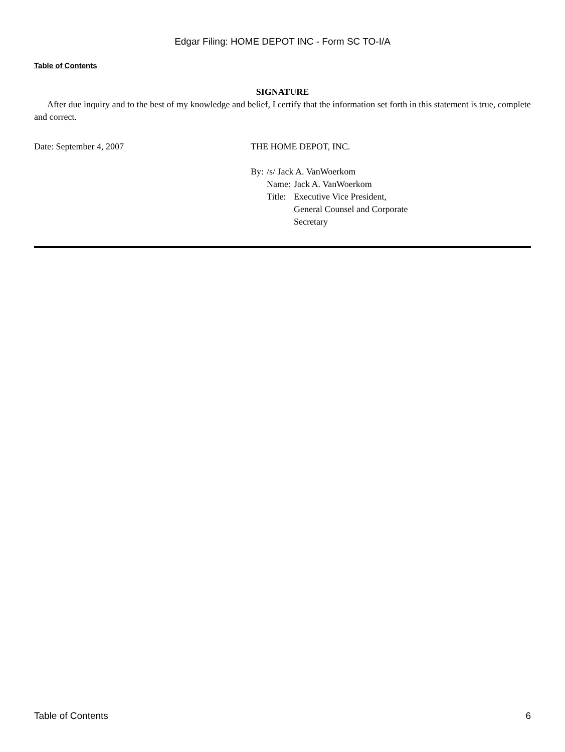Edgar Filing: HOME DEPOT INC - Form SC TO-I/A
Table of Contents
SIGNATURE
After due inquiry and to the best of my knowledge and belief, I certify that the information set forth in this statement is true, complete and correct.
Date: September 4, 2007 THE HOME DEPOT, INC.
| By: | /s/ Jack A. VanWoerkom | |
| | Name: | Jack A. VanWoerkom |
| | Title: | Executive Vice President, General Counsel and Corporate Secretary |
Table of Contents 6